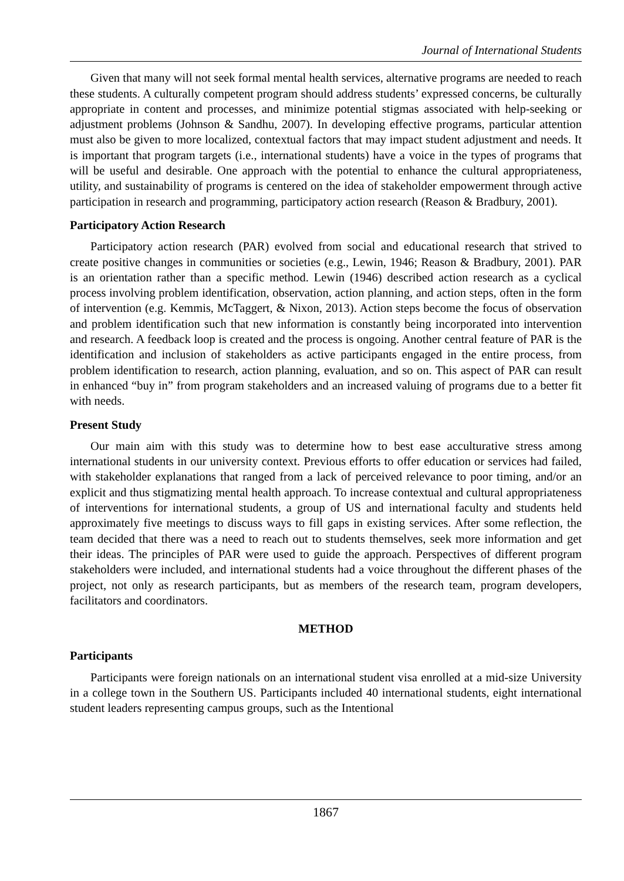Journal of International Students
Given that many will not seek formal mental health services, alternative programs are needed to reach these students. A culturally competent program should address students’ expressed concerns, be culturally appropriate in content and processes, and minimize potential stigmas associated with help-seeking or adjustment problems (Johnson & Sandhu, 2007). In developing effective programs, particular attention must also be given to more localized, contextual factors that may impact student adjustment and needs. It is important that program targets (i.e., international students) have a voice in the types of programs that will be useful and desirable. One approach with the potential to enhance the cultural appropriateness, utility, and sustainability of programs is centered on the idea of stakeholder empowerment through active participation in research and programming, participatory action research (Reason & Bradbury, 2001).
Participatory Action Research
Participatory action research (PAR) evolved from social and educational research that strived to create positive changes in communities or societies (e.g., Lewin, 1946; Reason & Bradbury, 2001). PAR is an orientation rather than a specific method. Lewin (1946) described action research as a cyclical process involving problem identification, observation, action planning, and action steps, often in the form of intervention (e.g. Kemmis, McTaggert, & Nixon, 2013). Action steps become the focus of observation and problem identification such that new information is constantly being incorporated into intervention and research. A feedback loop is created and the process is ongoing. Another central feature of PAR is the identification and inclusion of stakeholders as active participants engaged in the entire process, from problem identification to research, action planning, evaluation, and so on. This aspect of PAR can result in enhanced “buy in” from program stakeholders and an increased valuing of programs due to a better fit with needs.
Present Study
Our main aim with this study was to determine how to best ease acculturative stress among international students in our university context. Previous efforts to offer education or services had failed, with stakeholder explanations that ranged from a lack of perceived relevance to poor timing, and/or an explicit and thus stigmatizing mental health approach. To increase contextual and cultural appropriateness of interventions for international students, a group of US and international faculty and students held approximately five meetings to discuss ways to fill gaps in existing services. After some reflection, the team decided that there was a need to reach out to students themselves, seek more information and get their ideas. The principles of PAR were used to guide the approach. Perspectives of different program stakeholders were included, and international students had a voice throughout the different phases of the project, not only as research participants, but as members of the research team, program developers, facilitators and coordinators.
METHOD
Participants
Participants were foreign nationals on an international student visa enrolled at a mid-size University in a college town in the Southern US. Participants included 40 international students, eight international student leaders representing campus groups, such as the Intentional
1867